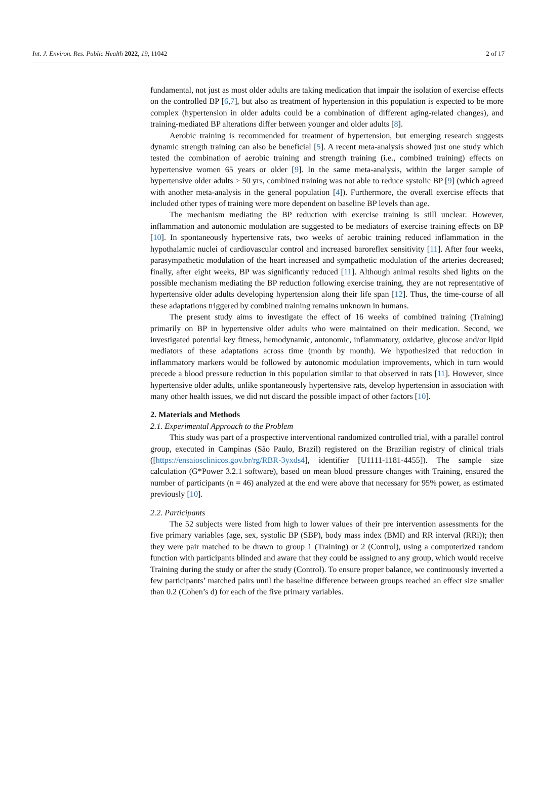Int. J. Environ. Res. Public Health 2022, 19, 11042 2 of 17
fundamental, not just as most older adults are taking medication that impair the isolation of exercise effects on the controlled BP [6,7], but also as treatment of hypertension in this population is expected to be more complex (hypertension in older adults could be a combination of different aging-related changes), and training-mediated BP alterations differ between younger and older adults [8].
Aerobic training is recommended for treatment of hypertension, but emerging research suggests dynamic strength training can also be beneficial [5]. A recent meta-analysis showed just one study which tested the combination of aerobic training and strength training (i.e., combined training) effects on hypertensive women 65 years or older [9]. In the same meta-analysis, within the larger sample of hypertensive older adults ≥ 50 yrs, combined training was not able to reduce systolic BP [9] (which agreed with another meta-analysis in the general population [4]). Furthermore, the overall exercise effects that included other types of training were more dependent on baseline BP levels than age.
The mechanism mediating the BP reduction with exercise training is still unclear. However, inflammation and autonomic modulation are suggested to be mediators of exercise training effects on BP [10]. In spontaneously hypertensive rats, two weeks of aerobic training reduced inflammation in the hypothalamic nuclei of cardiovascular control and increased baroreflex sensitivity [11]. After four weeks, parasympathetic modulation of the heart increased and sympathetic modulation of the arteries decreased; finally, after eight weeks, BP was significantly reduced [11]. Although animal results shed lights on the possible mechanism mediating the BP reduction following exercise training, they are not representative of hypertensive older adults developing hypertension along their life span [12]. Thus, the time-course of all these adaptations triggered by combined training remains unknown in humans.
The present study aims to investigate the effect of 16 weeks of combined training (Training) primarily on BP in hypertensive older adults who were maintained on their medication. Second, we investigated potential key fitness, hemodynamic, autonomic, inflammatory, oxidative, glucose and/or lipid mediators of these adaptations across time (month by month). We hypothesized that reduction in inflammatory markers would be followed by autonomic modulation improvements, which in turn would precede a blood pressure reduction in this population similar to that observed in rats [11]. However, since hypertensive older adults, unlike spontaneously hypertensive rats, develop hypertension in association with many other health issues, we did not discard the possible impact of other factors [10].
2. Materials and Methods
2.1. Experimental Approach to the Problem
This study was part of a prospective interventional randomized controlled trial, with a parallel control group, executed in Campinas (São Paulo, Brazil) registered on the Brazilian registry of clinical trials ([https://ensaiosclinicos.gov.br/rg/RBR-3yxds4], identifier [U1111-1181-4455]). The sample size calculation (G*Power 3.2.1 software), based on mean blood pressure changes with Training, ensured the number of participants (n = 46) analyzed at the end were above that necessary for 95% power, as estimated previously [10].
2.2. Participants
The 52 subjects were listed from high to lower values of their pre intervention assessments for the five primary variables (age, sex, systolic BP (SBP), body mass index (BMI) and RR interval (RRi)); then they were pair matched to be drawn to group 1 (Training) or 2 (Control), using a computerized random function with participants blinded and aware that they could be assigned to any group, which would receive Training during the study or after the study (Control). To ensure proper balance, we continuously inverted a few participants’ matched pairs until the baseline difference between groups reached an effect size smaller than 0.2 (Cohen’s d) for each of the five primary variables.